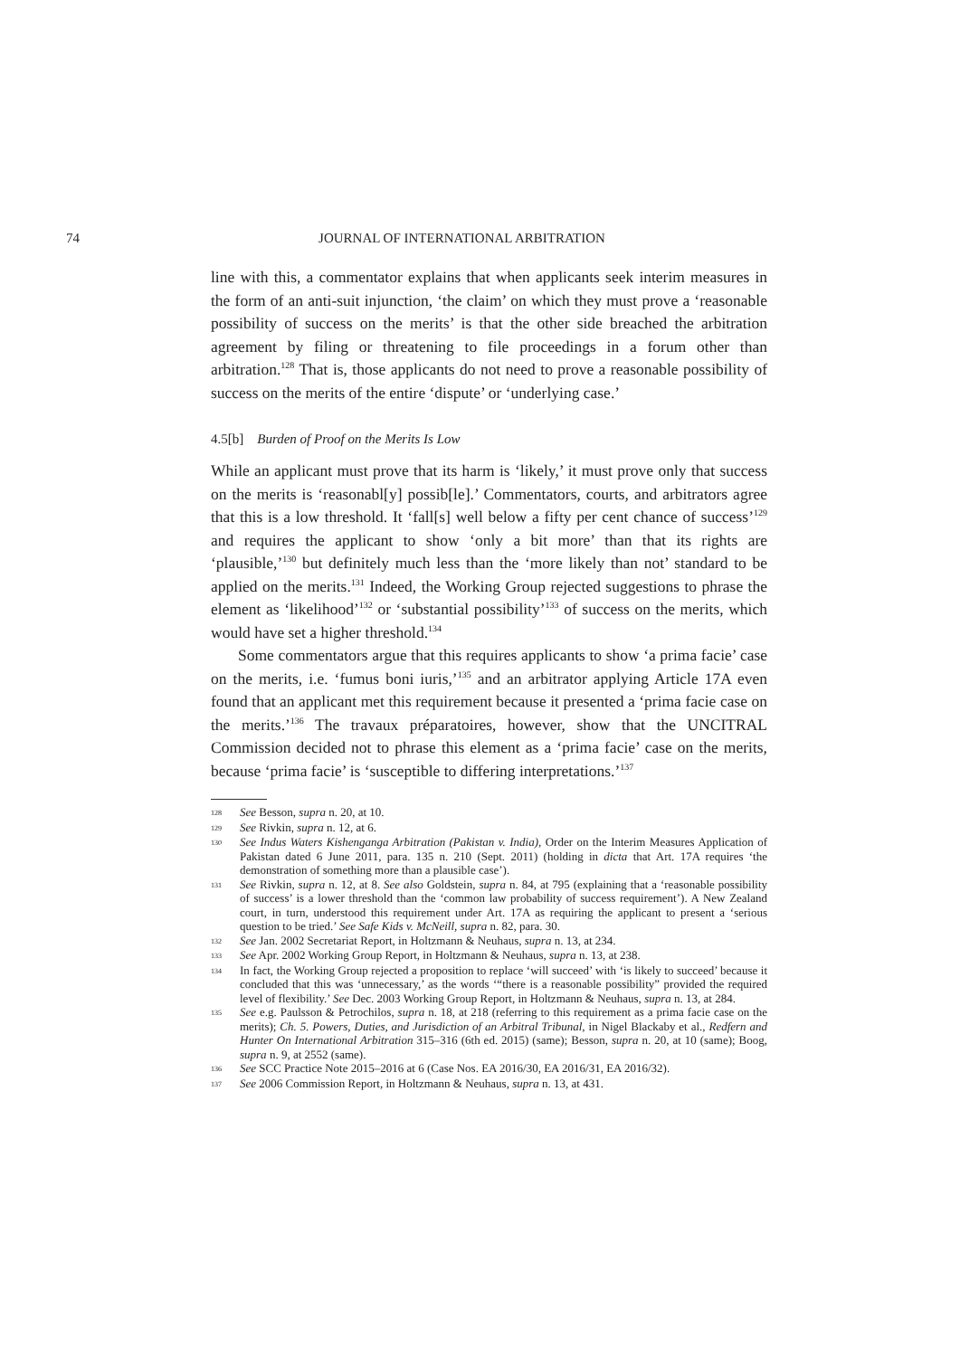74 JOURNAL OF INTERNATIONAL ARBITRATION
line with this, a commentator explains that when applicants seek interim measures in the form of an anti-suit injunction, ‘the claim’ on which they must prove a ‘reasonable possibility of success on the merits’ is that the other side breached the arbitration agreement by filing or threatening to file proceedings in a forum other than arbitration.<sup>128</sup> That is, those applicants do not need to prove a reasonable possibility of success on the merits of the entire ‘dispute’ or ‘underlying case.’
4.5[b] Burden of Proof on the Merits Is Low
While an applicant must prove that its harm is ‘likely,’ it must prove only that success on the merits is ‘reasonabl[y] possib[le].’ Commentators, courts, and arbitrators agree that this is a low threshold. It ‘fall[s] well below a fifty per cent chance of success’<sup>129</sup> and requires the applicant to show ‘only a bit more’ than that its rights are ‘plausible,’<sup>130</sup> but definitely much less than the ‘more likely than not’ standard to be applied on the merits.<sup>131</sup> Indeed, the Working Group rejected suggestions to phrase the element as ‘likelihood’<sup>132</sup> or ‘substantial possibility’<sup>133</sup> of success on the merits, which would have set a higher threshold.<sup>134</sup>
Some commentators argue that this requires applicants to show ‘a prima facie’ case on the merits, i.e. ‘fumus boni iuris,’<sup>135</sup> and an arbitrator applying Article 17A even found that an applicant met this requirement because it presented a ‘prima facie case on the merits.’<sup>136</sup> The travaux préparatoires, however, show that the UNCITRAL Commission decided not to phrase this element as a ‘prima facie’ case on the merits, because ‘prima facie’ is ‘susceptible to differing interpretations.’<sup>137</sup>
128 See Besson, supra n. 20, at 10.
129 See Rivkin, supra n. 12, at 6.
130 See Indus Waters Kishenganga Arbitration (Pakistan v. India), Order on the Interim Measures Application of Pakistan dated 6 June 2011, para. 135 n. 210 (Sept. 2011) (holding in dicta that Art. 17A requires ‘the demonstration of something more than a plausible case’).
131 See Rivkin, supra n. 12, at 8. See also Goldstein, supra n. 84, at 795 (explaining that a ‘reasonable possibility of success’ is a lower threshold than the ‘common law probability of success requirement’). A New Zealand court, in turn, understood this requirement under Art. 17A as requiring the applicant to present a ‘serious question to be tried.’ See Safe Kids v. McNeill, supra n. 82, para. 30.
132 See Jan. 2002 Secretariat Report, in Holtzmann & Neuhaus, supra n. 13, at 234.
133 See Apr. 2002 Working Group Report, in Holtzmann & Neuhaus, supra n. 13, at 238.
134 In fact, the Working Group rejected a proposition to replace ‘will succeed’ with ‘is likely to succeed’ because it concluded that this was ‘unnecessary,’ as the words ‘“there is a reasonable possibility” provided the required level of flexibility.’ See Dec. 2003 Working Group Report, in Holtzmann & Neuhaus, supra n. 13, at 284.
135 See e.g. Paulsson & Petrochilos, supra n. 18, at 218 (referring to this requirement as a prima facie case on the merits); Ch. 5. Powers, Duties, and Jurisdiction of an Arbitral Tribunal, in Nigel Blackaby et al., Redfern and Hunter On International Arbitration 315–316 (6th ed. 2015) (same); Besson, supra n. 20, at 10 (same); Boog, supra n. 9, at 2552 (same).
136 See SCC Practice Note 2015–2016 at 6 (Case Nos. EA 2016/30, EA 2016/31, EA 2016/32).
137 See 2006 Commission Report, in Holtzmann & Neuhaus, supra n. 13, at 431.